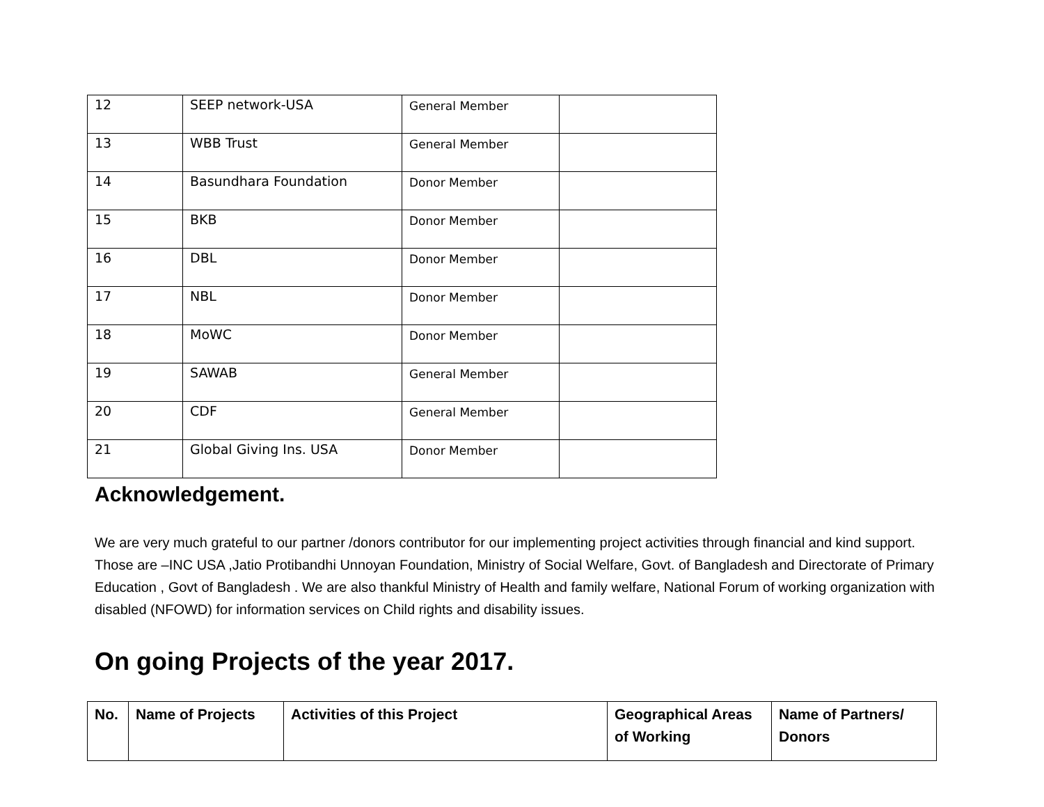| 12 | SEEP network-USA | General Member | |
| 13 | WBB Trust | General Member | |
| 14 | Basundhara Foundation | Donor Member | |
| 15 | BKB | Donor Member | |
| 16 | DBL | Donor Member | |
| 17 | NBL | Donor Member | |
| 18 | MoWC | Donor Member | |
| 19 | SAWAB | General Member | |
| 20 | CDF | General Member | |
| 21 | Global Giving Ins. USA | Donor Member | |
Acknowledgement.
We are very much grateful to our partner /donors contributor for our implementing project activities through financial and kind support. Those are –INC USA ,Jatio Protibandhi Unnoyan Foundation, Ministry of Social Welfare, Govt. of Bangladesh and Directorate of Primary Education , Govt of Bangladesh . We are also thankful Ministry of Health and family welfare, National Forum of working organization with disabled (NFOWD) for information services on Child rights and disability issues.
On going Projects of the year 2017.
| No. | Name of Projects | Activities of this Project | Geographical Areas of Working | Name of Partners/ Donors |
| --- | --- | --- | --- | --- |